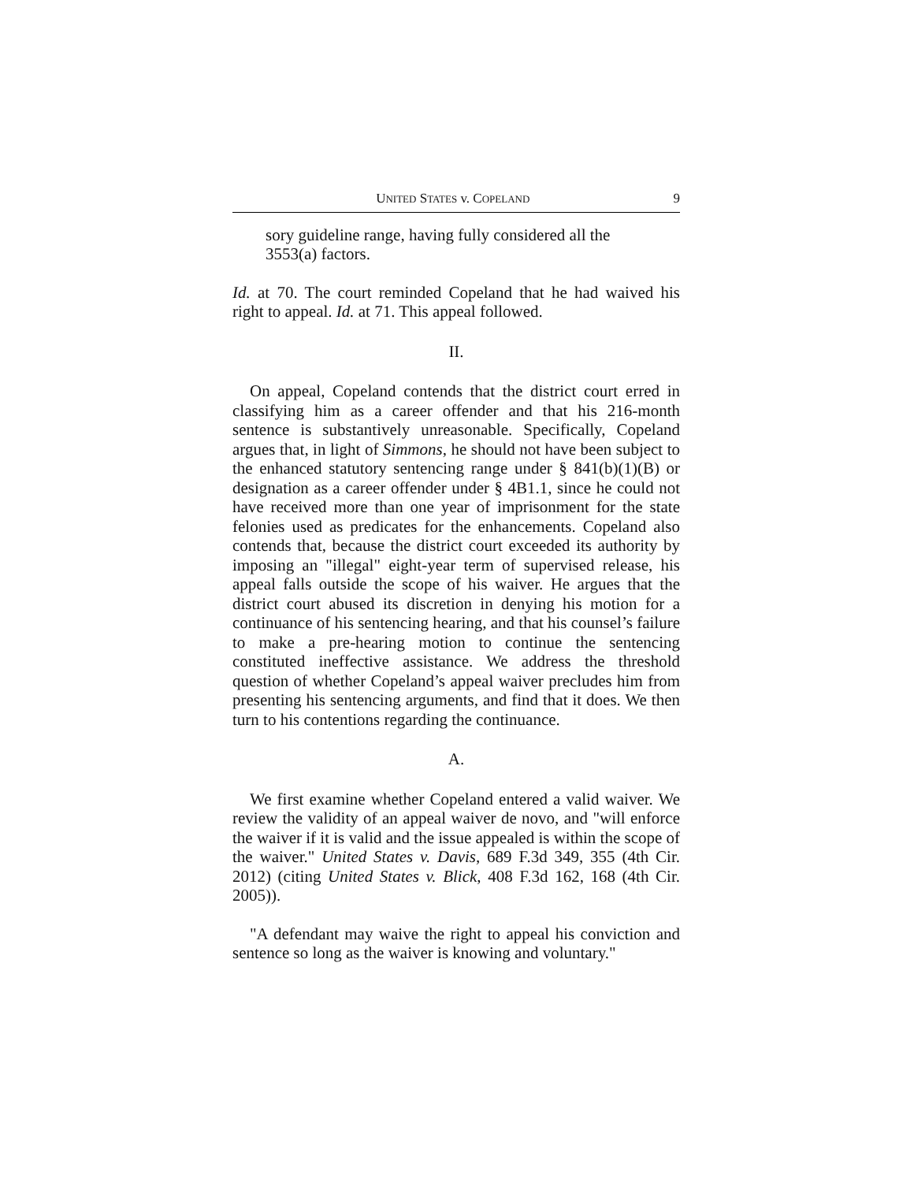UNITED STATES v. COPELAND 9
sory guideline range, having fully considered all the 3553(a) factors.
Id. at 70. The court reminded Copeland that he had waived his right to appeal. Id. at 71. This appeal followed.
II.
On appeal, Copeland contends that the district court erred in classifying him as a career offender and that his 216-month sentence is substantively unreasonable. Specifically, Copeland argues that, in light of Simmons, he should not have been subject to the enhanced statutory sentencing range under § 841(b)(1)(B) or designation as a career offender under § 4B1.1, since he could not have received more than one year of imprisonment for the state felonies used as predicates for the enhancements. Copeland also contends that, because the district court exceeded its authority by imposing an "illegal" eight-year term of supervised release, his appeal falls outside the scope of his waiver. He argues that the district court abused its discretion in denying his motion for a continuance of his sentencing hearing, and that his counsel’s failure to make a pre-hearing motion to continue the sentencing constituted ineffective assistance. We address the threshold question of whether Copeland’s appeal waiver precludes him from presenting his sentencing arguments, and find that it does. We then turn to his contentions regarding the continuance.
A.
We first examine whether Copeland entered a valid waiver. We review the validity of an appeal waiver de novo, and "will enforce the waiver if it is valid and the issue appealed is within the scope of the waiver." United States v. Davis, 689 F.3d 349, 355 (4th Cir. 2012) (citing United States v. Blick, 408 F.3d 162, 168 (4th Cir. 2005)).
"A defendant may waive the right to appeal his conviction and sentence so long as the waiver is knowing and voluntary."